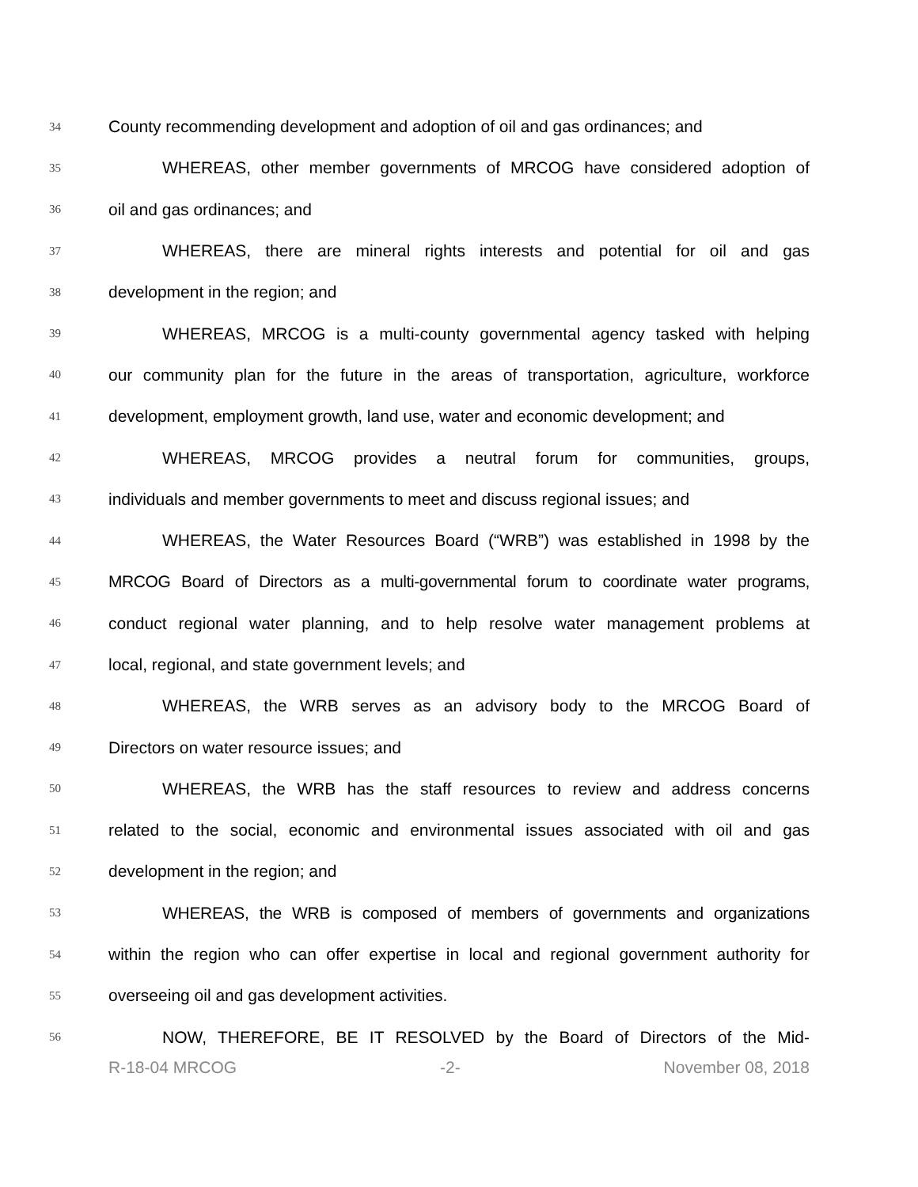34 County recommending development and adoption of oil and gas ordinances; and
35 WHEREAS, other member governments of MRCOG have considered adoption of
36 oil and gas ordinances; and
37 WHEREAS, there are mineral rights interests and potential for oil and gas
38 development in the region; and
39 WHEREAS, MRCOG is a multi-county governmental agency tasked with helping
40 our community plan for the future in the areas of transportation, agriculture, workforce
41 development, employment growth, land use, water and economic development; and
42 WHEREAS, MRCOG provides a neutral forum for communities, groups,
43 individuals and member governments to meet and discuss regional issues; and
44 WHEREAS, the Water Resources Board (“WRB”) was established in 1998 by the
45 MRCOG Board of Directors as a multi-governmental forum to coordinate water programs,
46 conduct regional water planning, and to help resolve water management problems at
47 local, regional, and state government levels; and
48 WHEREAS, the WRB serves as an advisory body to the MRCOG Board of
49 Directors on water resource issues; and
50 WHEREAS, the WRB has the staff resources to review and address concerns
51 related to the social, economic and environmental issues associated with oil and gas
52 development in the region; and
53 WHEREAS, the WRB is composed of members of governments and organizations
54 within the region who can offer expertise in local and regional government authority for
55 overseeing oil and gas development activities.
56 NOW, THEREFORE, BE IT RESOLVED by the Board of Directors of the Mid-
R-18-04 MRCOG -2- November 08, 2018